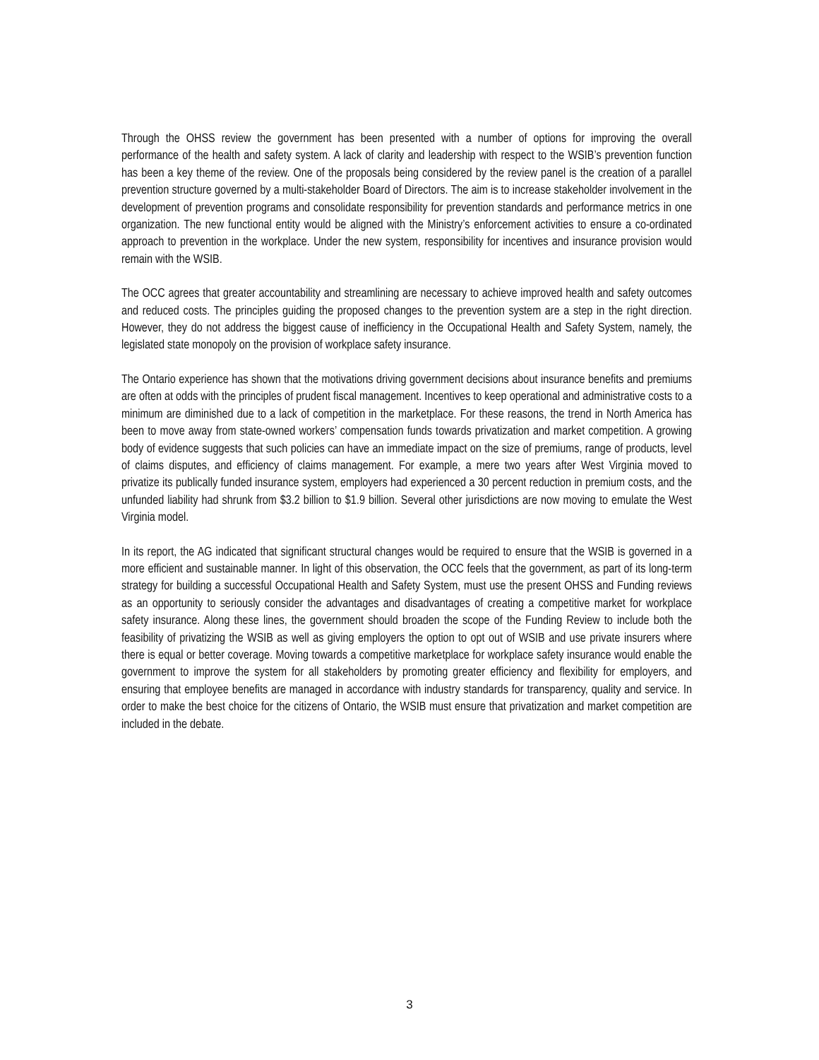Through the OHSS review the government has been presented with a number of options for improving the overall performance of the health and safety system. A lack of clarity and leadership with respect to the WSIB’s prevention function has been a key theme of the review. One of the proposals being considered by the review panel is the creation of a parallel prevention structure governed by a multi-stakeholder Board of Directors. The aim is to increase stakeholder involvement in the development of prevention programs and consolidate responsibility for prevention standards and performance metrics in one organization. The new functional entity would be aligned with the Ministry’s enforcement activities to ensure a co-ordinated approach to prevention in the workplace. Under the new system, responsibility for incentives and insurance provision would remain with the WSIB.
The OCC agrees that greater accountability and streamlining are necessary to achieve improved health and safety outcomes and reduced costs. The principles guiding the proposed changes to the prevention system are a step in the right direction. However, they do not address the biggest cause of inefficiency in the Occupational Health and Safety System, namely, the legislated state monopoly on the provision of workplace safety insurance.
The Ontario experience has shown that the motivations driving government decisions about insurance benefits and premiums are often at odds with the principles of prudent fiscal management. Incentives to keep operational and administrative costs to a minimum are diminished due to a lack of competition in the marketplace. For these reasons, the trend in North America has been to move away from state-owned workers’ compensation funds towards privatization and market competition. A growing body of evidence suggests that such policies can have an immediate impact on the size of premiums, range of products, level of claims disputes, and efficiency of claims management. For example, a mere two years after West Virginia moved to privatize its publically funded insurance system, employers had experienced a 30 percent reduction in premium costs, and the unfunded liability had shrunk from $3.2 billion to $1.9 billion. Several other jurisdictions are now moving to emulate the West Virginia model.
In its report, the AG indicated that significant structural changes would be required to ensure that the WSIB is governed in a more efficient and sustainable manner. In light of this observation, the OCC feels that the government, as part of its long-term strategy for building a successful Occupational Health and Safety System, must use the present OHSS and Funding reviews as an opportunity to seriously consider the advantages and disadvantages of creating a competitive market for workplace safety insurance. Along these lines, the government should broaden the scope of the Funding Review to include both the feasibility of privatizing the WSIB as well as giving employers the option to opt out of WSIB and use private insurers where there is equal or better coverage. Moving towards a competitive marketplace for workplace safety insurance would enable the government to improve the system for all stakeholders by promoting greater efficiency and flexibility for employers, and ensuring that employee benefits are managed in accordance with industry standards for transparency, quality and service. In order to make the best choice for the citizens of Ontario, the WSIB must ensure that privatization and market competition are included in the debate.
3